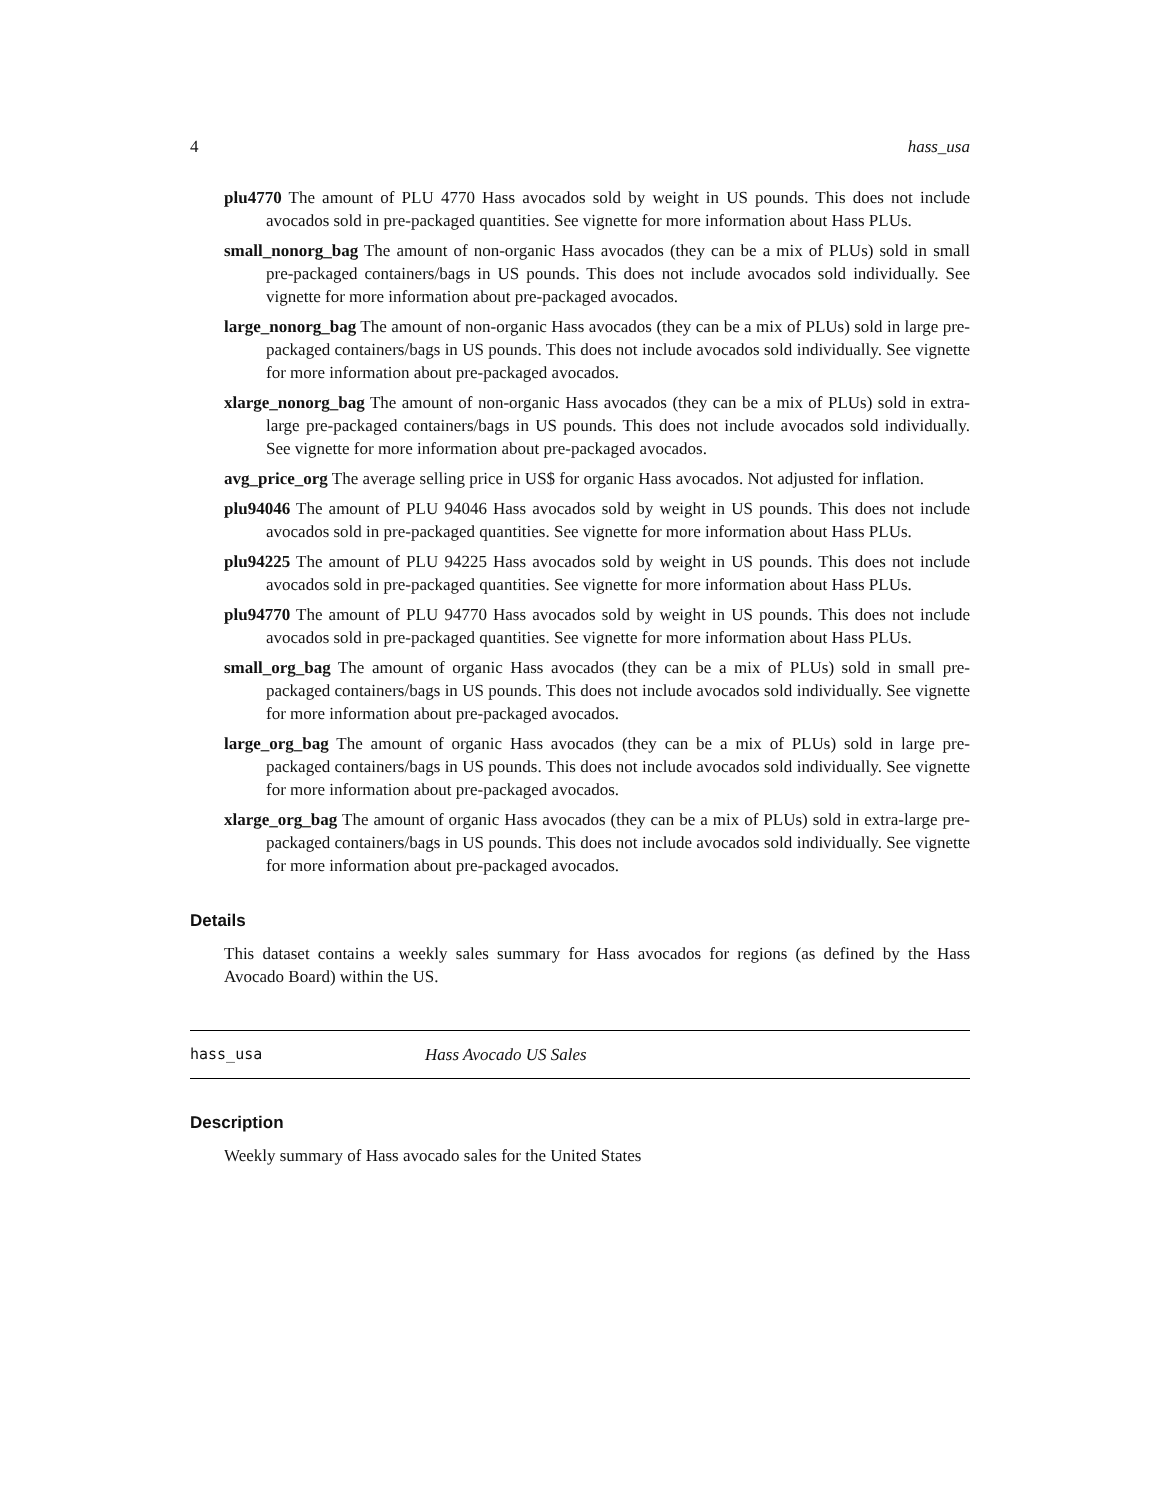4 hass_usa
plu4770 The amount of PLU 4770 Hass avocados sold by weight in US pounds. This does not include avocados sold in pre-packaged quantities. See vignette for more information about Hass PLUs.
small_nonorg_bag The amount of non-organic Hass avocados (they can be a mix of PLUs) sold in small pre-packaged containers/bags in US pounds. This does not include avocados sold individually. See vignette for more information about pre-packaged avocados.
large_nonorg_bag The amount of non-organic Hass avocados (they can be a mix of PLUs) sold in large pre-packaged containers/bags in US pounds. This does not include avocados sold individually. See vignette for more information about pre-packaged avocados.
xlarge_nonorg_bag The amount of non-organic Hass avocados (they can be a mix of PLUs) sold in extra-large pre-packaged containers/bags in US pounds. This does not include avocados sold individually. See vignette for more information about pre-packaged avocados.
avg_price_org The average selling price in US$ for organic Hass avocados. Not adjusted for inflation.
plu94046 The amount of PLU 94046 Hass avocados sold by weight in US pounds. This does not include avocados sold in pre-packaged quantities. See vignette for more information about Hass PLUs.
plu94225 The amount of PLU 94225 Hass avocados sold by weight in US pounds. This does not include avocados sold in pre-packaged quantities. See vignette for more information about Hass PLUs.
plu94770 The amount of PLU 94770 Hass avocados sold by weight in US pounds. This does not include avocados sold in pre-packaged quantities. See vignette for more information about Hass PLUs.
small_org_bag The amount of organic Hass avocados (they can be a mix of PLUs) sold in small pre-packaged containers/bags in US pounds. This does not include avocados sold individually. See vignette for more information about pre-packaged avocados.
large_org_bag The amount of organic Hass avocados (they can be a mix of PLUs) sold in large pre-packaged containers/bags in US pounds. This does not include avocados sold individually. See vignette for more information about pre-packaged avocados.
xlarge_org_bag The amount of organic Hass avocados (they can be a mix of PLUs) sold in extra-large pre-packaged containers/bags in US pounds. This does not include avocados sold individually. See vignette for more information about pre-packaged avocados.
Details
This dataset contains a weekly sales summary for Hass avocados for regions (as defined by the Hass Avocado Board) within the US.
hass_usa Hass Avocado US Sales
Description
Weekly summary of Hass avocado sales for the United States